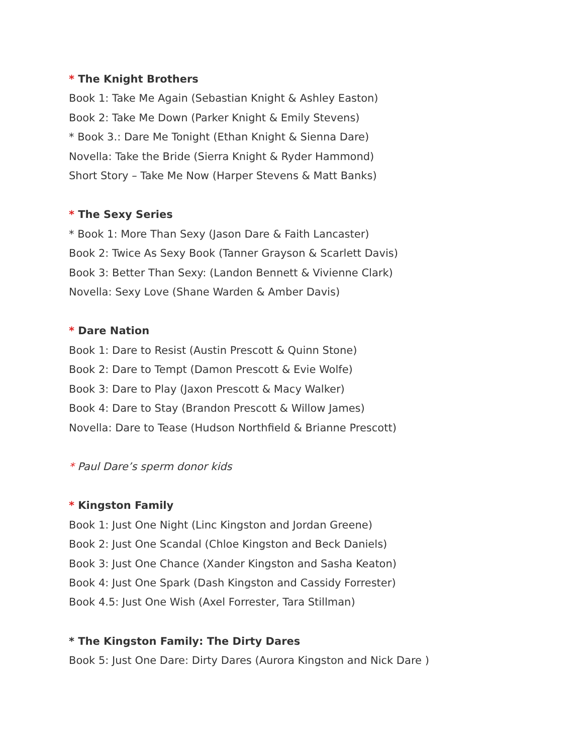* The Knight Brothers
Book 1: Take Me Again (Sebastian Knight & Ashley Easton)
Book 2: Take Me Down (Parker Knight & Emily Stevens)
* Book 3.: Dare Me Tonight (Ethan Knight & Sienna Dare)
Novella: Take the Bride (Sierra Knight & Ryder Hammond)
Short Story – Take Me Now (Harper Stevens & Matt Banks)
* The Sexy Series
* Book 1: More Than Sexy (Jason Dare & Faith Lancaster)
Book 2: Twice As Sexy Book (Tanner Grayson & Scarlett Davis)
Book 3: Better Than Sexy: (Landon Bennett & Vivienne Clark)
Novella: Sexy Love (Shane Warden & Amber Davis)
* Dare Nation
Book 1: Dare to Resist (Austin Prescott & Quinn Stone)
Book 2: Dare to Tempt (Damon Prescott & Evie Wolfe)
Book 3: Dare to Play (Jaxon Prescott & Macy Walker)
Book 4: Dare to Stay (Brandon Prescott & Willow James)
Novella: Dare to Tease (Hudson Northfield & Brianne Prescott)
* Paul Dare’s sperm donor kids
* Kingston Family
Book 1: Just One Night (Linc Kingston and Jordan Greene)
Book 2: Just One Scandal (Chloe Kingston and Beck Daniels)
Book 3: Just One Chance (Xander Kingston and Sasha Keaton)
Book 4: Just One Spark (Dash Kingston and Cassidy Forrester)
Book 4.5: Just One Wish (Axel Forrester, Tara Stillman)
* The Kingston Family: The Dirty Dares
Book 5: Just One Dare: Dirty Dares (Aurora Kingston and Nick Dare )